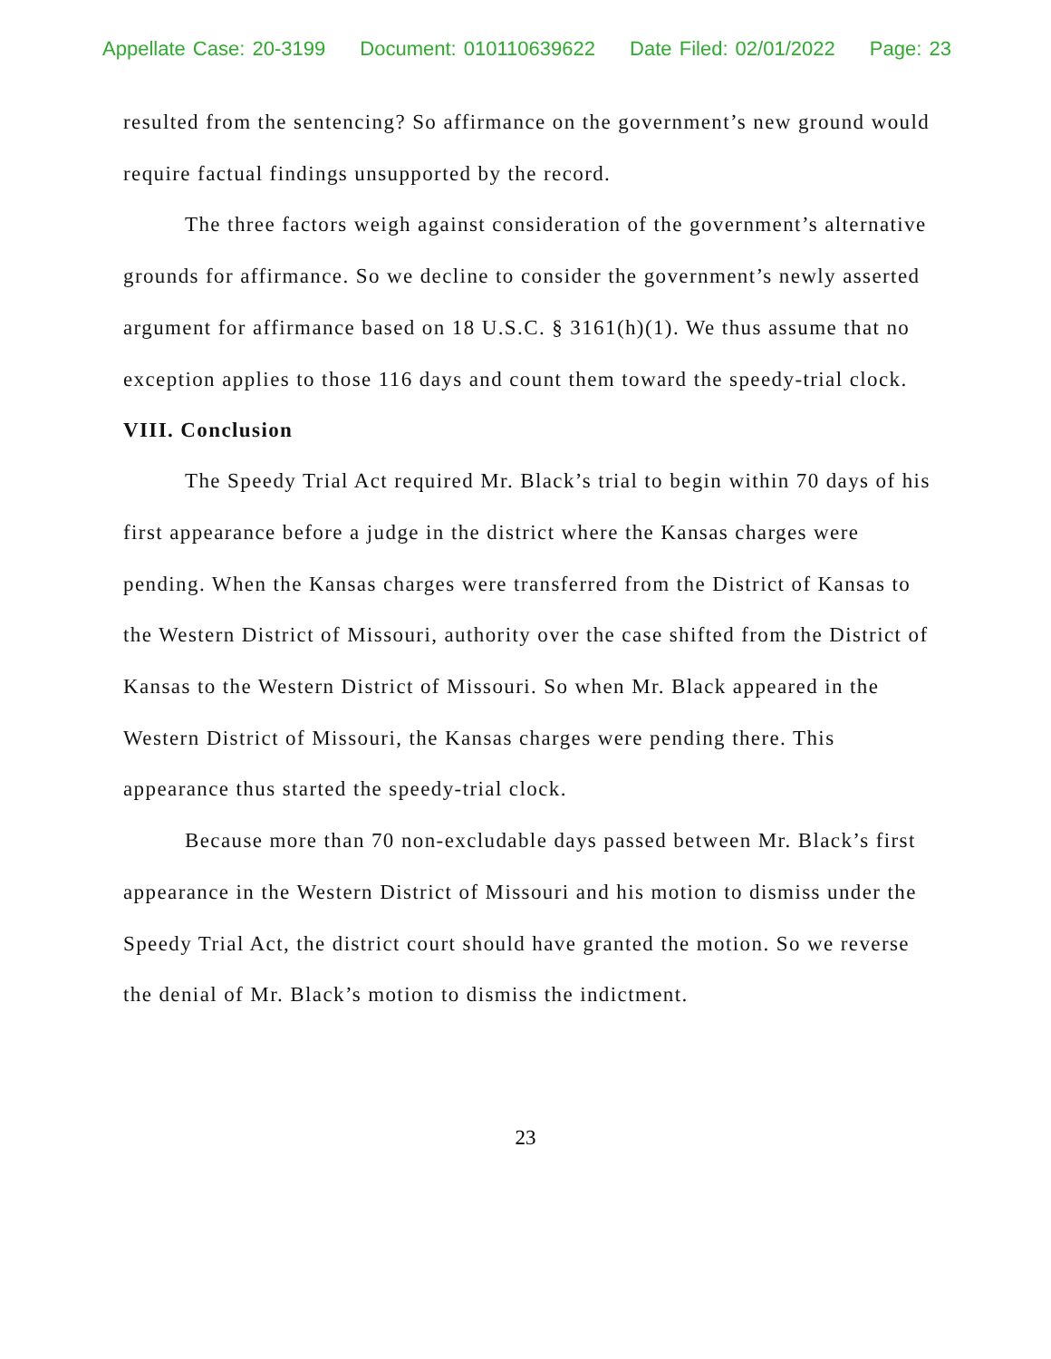Appellate Case: 20-3199 Document: 010110639622 Date Filed: 02/01/2022 Page: 23
resulted from the sentencing? So affirmance on the government’s new ground would require factual findings unsupported by the record.
The three factors weigh against consideration of the government’s alternative grounds for affirmance. So we decline to consider the government’s newly asserted argument for affirmance based on 18 U.S.C. § 3161(h)(1). We thus assume that no exception applies to those 116 days and count them toward the speedy-trial clock.
VIII. Conclusion
The Speedy Trial Act required Mr. Black’s trial to begin within 70 days of his first appearance before a judge in the district where the Kansas charges were pending. When the Kansas charges were transferred from the District of Kansas to the Western District of Missouri, authority over the case shifted from the District of Kansas to the Western District of Missouri. So when Mr. Black appeared in the Western District of Missouri, the Kansas charges were pending there. This appearance thus started the speedy-trial clock.
Because more than 70 non-excludable days passed between Mr. Black’s first appearance in the Western District of Missouri and his motion to dismiss under the Speedy Trial Act, the district court should have granted the motion. So we reverse the denial of Mr. Black’s motion to dismiss the indictment.
23